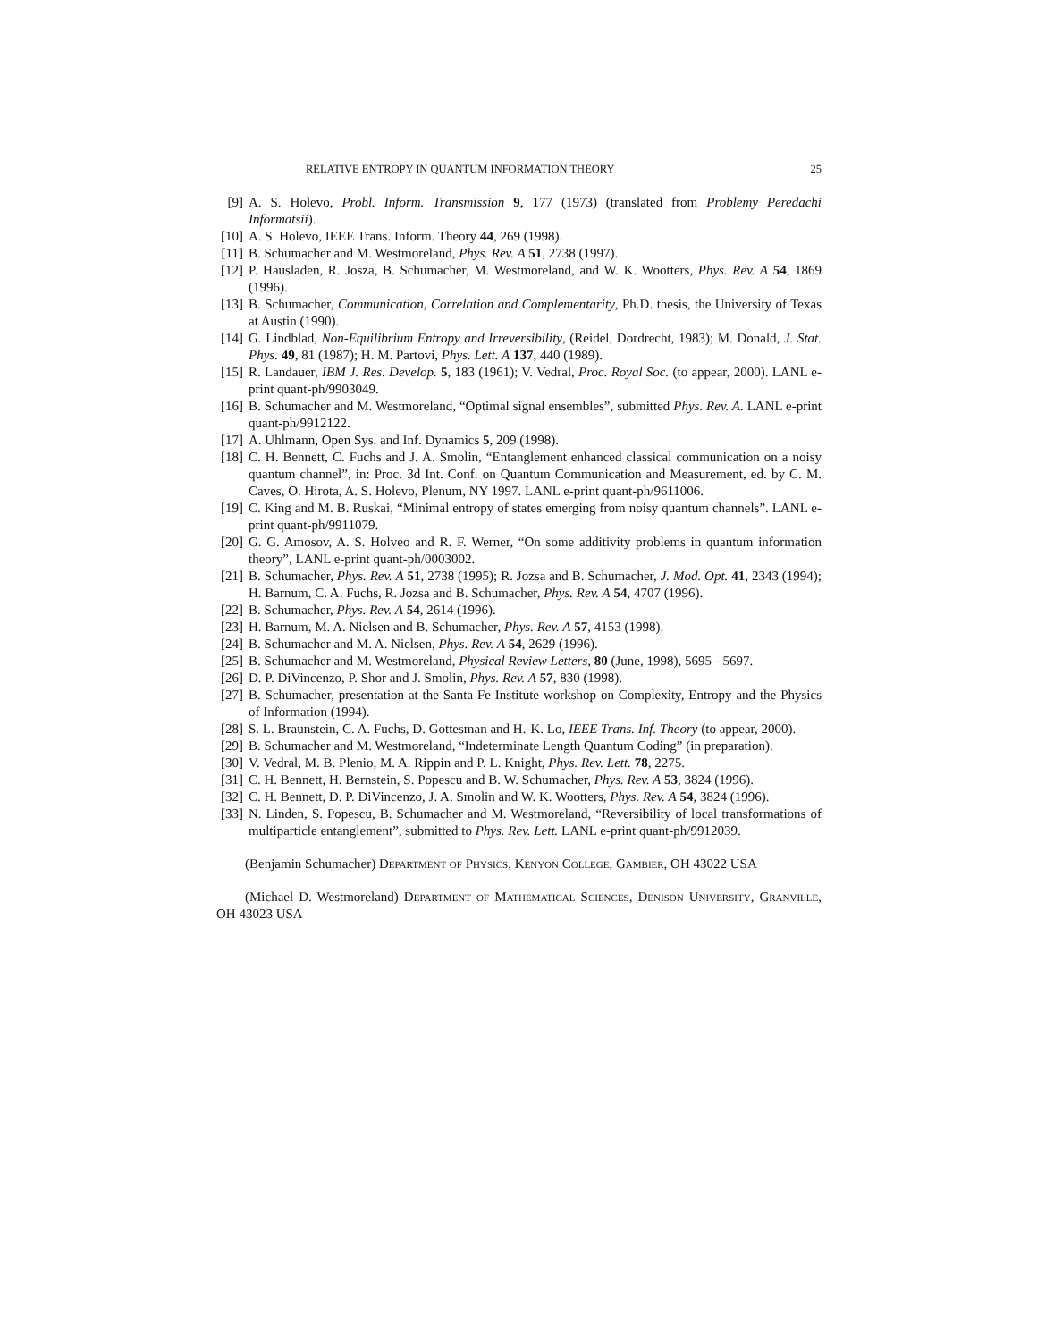RELATIVE ENTROPY IN QUANTUM INFORMATION THEORY 25
[9] A. S. Holevo, Probl. Inform. Transmission 9, 177 (1973) (translated from Problemy Peredachi Informatsii).
[10] A. S. Holevo, IEEE Trans. Inform. Theory 44, 269 (1998).
[11] B. Schumacher and M. Westmoreland, Phys. Rev. A 51, 2738 (1997).
[12] P. Hausladen, R. Josza, B. Schumacher, M. Westmoreland, and W. K. Wootters, Phys. Rev. A 54, 1869 (1996).
[13] B. Schumacher, Communication, Correlation and Complementarity, Ph.D. thesis, the University of Texas at Austin (1990).
[14] G. Lindblad, Non-Equilibrium Entropy and Irreversibility, (Reidel, Dordrecht, 1983); M. Donald, J. Stat. Phys. 49, 81 (1987); H. M. Partovi, Phys. Lett. A 137, 440 (1989).
[15] R. Landauer, IBM J. Res. Develop. 5, 183 (1961); V. Vedral, Proc. Royal Soc. (to appear, 2000). LANL e-print quant-ph/9903049.
[16] B. Schumacher and M. Westmoreland, “Optimal signal ensembles”, submitted Phys. Rev. A. LANL e-print quant-ph/9912122.
[17] A. Uhlmann, Open Sys. and Inf. Dynamics 5, 209 (1998).
[18] C. H. Bennett, C. Fuchs and J. A. Smolin, “Entanglement enhanced classical communication on a noisy quantum channel”, in: Proc. 3d Int. Conf. on Quantum Communication and Measurement, ed. by C. M. Caves, O. Hirota, A. S. Holevo, Plenum, NY 1997. LANL e-print quant-ph/9611006.
[19] C. King and M. B. Ruskai, “Minimal entropy of states emerging from noisy quantum channels”. LANL e-print quant-ph/9911079.
[20] G. G. Amosov, A. S. Holveo and R. F. Werner, “On some additivity problems in quantum information theory”, LANL e-print quant-ph/0003002.
[21] B. Schumacher, Phys. Rev. A 51, 2738 (1995); R. Jozsa and B. Schumacher, J. Mod. Opt. 41, 2343 (1994); H. Barnum, C. A. Fuchs, R. Jozsa and B. Schumacher, Phys. Rev. A 54, 4707 (1996).
[22] B. Schumacher, Phys. Rev. A 54, 2614 (1996).
[23] H. Barnum, M. A. Nielsen and B. Schumacher, Phys. Rev. A 57, 4153 (1998).
[24] B. Schumacher and M. A. Nielsen, Phys. Rev. A 54, 2629 (1996).
[25] B. Schumacher and M. Westmoreland, Physical Review Letters, 80 (June, 1998), 5695 - 5697.
[26] D. P. DiVincenzo, P. Shor and J. Smolin, Phys. Rev. A 57, 830 (1998).
[27] B. Schumacher, presentation at the Santa Fe Institute workshop on Complexity, Entropy and the Physics of Information (1994).
[28] S. L. Braunstein, C. A. Fuchs, D. Gottesman and H.-K. Lo, IEEE Trans. Inf. Theory (to appear, 2000).
[29] B. Schumacher and M. Westmoreland, “Indeterminate Length Quantum Coding” (in preparation).
[30] V. Vedral, M. B. Plenio, M. A. Rippin and P. L. Knight, Phys. Rev. Lett. 78, 2275.
[31] C. H. Bennett, H. Bernstein, S. Popescu and B. W. Schumacher, Phys. Rev. A 53, 3824 (1996).
[32] C. H. Bennett, D. P. DiVincenzo, J. A. Smolin and W. K. Wootters, Phys. Rev. A 54, 3824 (1996).
[33] N. Linden, S. Popescu, B. Schumacher and M. Westmoreland, “Reversibility of local transformations of multiparticle entanglement”, submitted to Phys. Rev. Lett. LANL e-print quant-ph/9912039.
(Benjamin Schumacher) Department of Physics, Kenyon College, Gambier, OH 43022 USA
(Michael D. Westmoreland) Department of Mathematical Sciences, Denison University, Granville, OH 43023 USA